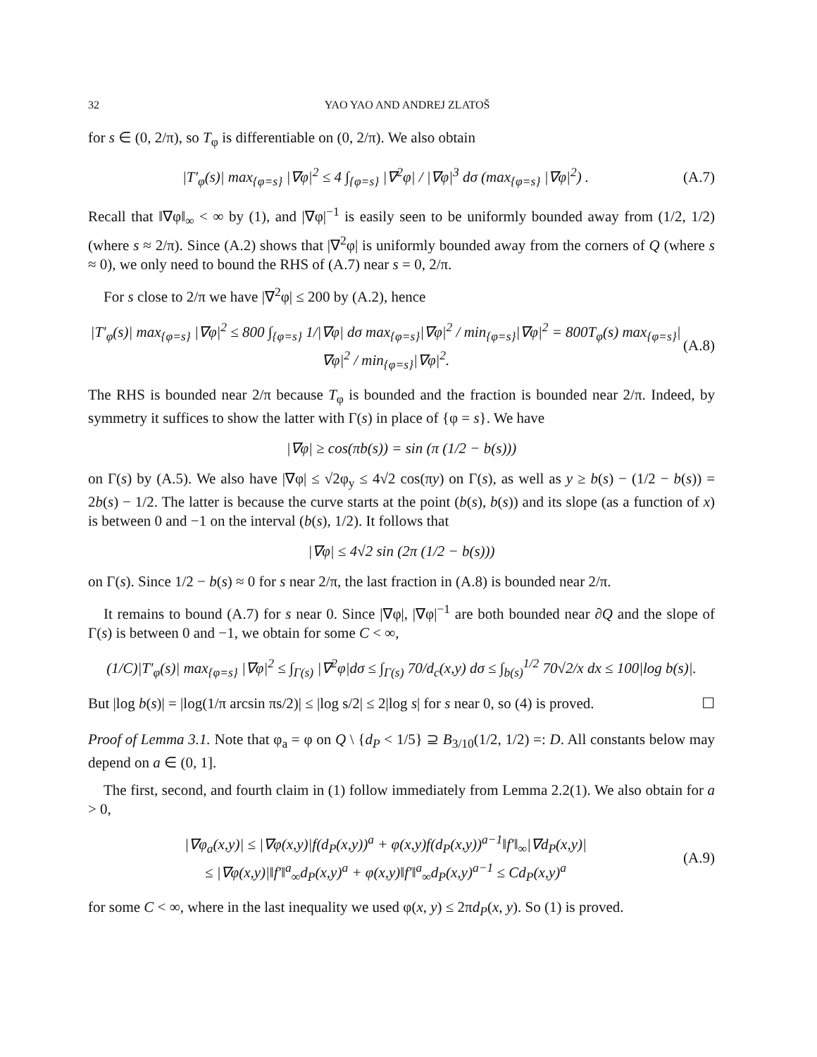32 YAO YAO AND ANDREJ ZLATOŠ
for s ∈ (0, 2/π), so T<sub>φ</sub> is differentiable on (0, 2/π). We also obtain
|T′<sub>φ</sub>(s)| max<sub>{φ=s}</sub> |∇φ|<sup>2</sup> ≤ 4 ∫<sub>{φ=s}</sub> |∇<sup>2</sup>φ| / |∇φ|<sup>3</sup> dσ (max<sub>{φ=s}</sub> |∇φ|<sup>2</sup>) . (A.7)
Recall that ‖∇φ‖<sub>∞</sub> < ∞ by (1), and |∇φ|<sup>−1</sup> is easily seen to be uniformly bounded away from (1/2, 1/2) (where s ≈ 2/π). Since (A.2) shows that |∇<sup>2</sup>φ| is uniformly bounded away from the corners of Q (where s ≈ 0), we only need to bound the RHS of (A.7) near s = 0, 2/π.
For s close to 2/π we have |∇<sup>2</sup>φ| ≤ 200 by (A.2), hence
|T′<sub>φ</sub>(s)| max<sub>{φ=s}</sub> |∇φ|<sup>2</sup> ≤ 800 ∫<sub>{φ=s}</sub> 1/|∇φ| dσ max<sub>{φ=s}</sub>|∇φ|<sup>2</sup> / min<sub>{φ=s}</sub>|∇φ|<sup>2</sup> = 800T<sub>φ</sub>(s) max<sub>{φ=s}</sub>|∇φ|<sup>2</sup> / min<sub>{φ=s}</sub>|∇φ|<sup>2</sup>. (A.8)
The RHS is bounded near 2/π because T<sub>φ</sub> is bounded and the fraction is bounded near 2/π. Indeed, by symmetry it suffices to show the latter with Γ(s) in place of {φ = s}. We have
|∇φ| ≥ cos(πb(s)) = sin (π (1/2 − b(s)))
on Γ(s) by (A.5). We also have |∇φ| ≤ √2φ<sub>y</sub> ≤ 4√2 cos(πy) on Γ(s), as well as y ≥ b(s) − (1/2 − b(s)) = 2b(s) − 1/2. The latter is because the curve starts at the point (b(s), b(s)) and its slope (as a function of x) is between 0 and −1 on the interval (b(s), 1/2). It follows that
|∇φ| ≤ 4√2 sin (2π (1/2 − b(s)))
on Γ(s). Since 1/2 − b(s) ≈ 0 for s near 2/π, the last fraction in (A.8) is bounded near 2/π.
It remains to bound (A.7) for s near 0. Since |∇φ|, |∇φ|<sup>−1</sup> are both bounded near ∂Q and the slope of Γ(s) is between 0 and −1, we obtain for some C < ∞,
(1/C)|T′<sub>φ</sub>(s)| max<sub>{φ=s}</sub> |∇φ|<sup>2</sup> ≤ ∫<sub>Γ(s)</sub> |∇<sup>2</sup>φ|dσ ≤ ∫<sub>Γ(s)</sub> 70/d<sub>c</sub>(x,y) dσ ≤ ∫<sub>b(s)</sub><sup>1/2</sup> 70√2/x dx ≤ 100|log b(s)|.
But |log b(s)| = |log(1/π arcsin πs/2)| ≤ |log s/2| ≤ 2|log s| for s near 0, so (4) is proved. ☐
Proof of Lemma 3.1. Note that φ<sub>a</sub> = φ on Q \ {d<sub>P</sub> < 1/5} ⊇ B<sub>3/10</sub>(1/2, 1/2) =: D. All constants below may depend on a ∈ (0, 1].
The first, second, and fourth claim in (1) follow immediately from Lemma 2.2(1). We also obtain for a > 0,
|∇φ<sub>a</sub>(x,y)| ≤ |∇φ(x,y)|f(d<sub>P</sub>(x,y))<sup>a</sup> + φ(x,y)f(d<sub>P</sub>(x,y))<sup>a−1</sup>‖f′‖<sub>∞</sub>|∇d<sub>P</sub>(x,y)|
≤ |∇φ(x,y)|‖f′‖<sup>a</sup><sub>∞</sub>d<sub>P</sub>(x,y)<sup>a</sup> + φ(x,y)‖f′‖<sup>a</sup><sub>∞</sub>d<sub>P</sub>(x,y)<sup>a−1</sup> ≤ Cd<sub>P</sub>(x,y)<sup>a</sup> (A.9)
for some C < ∞, where in the last inequality we used φ(x, y) ≤ 2πd<sub>P</sub>(x, y). So (1) is proved.